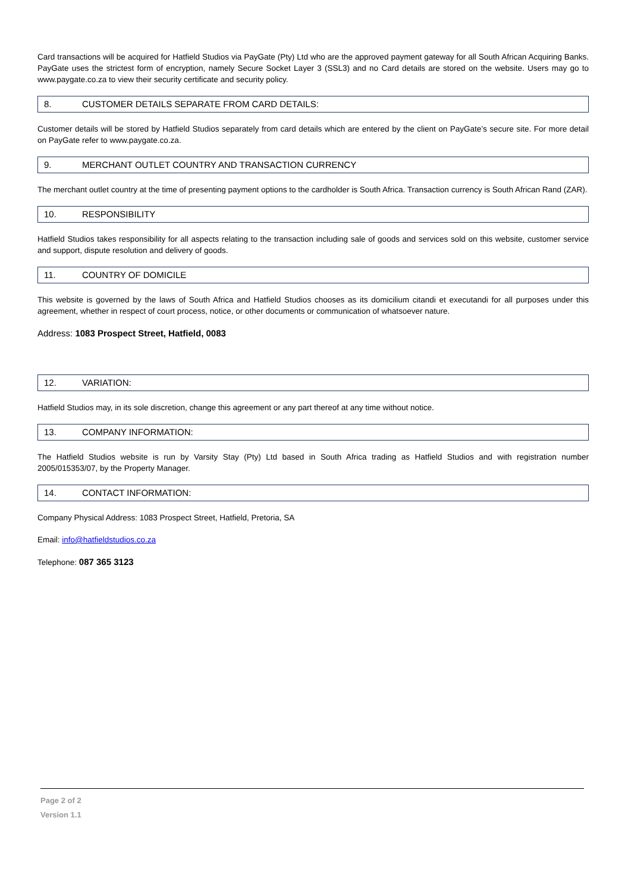Card transactions will be acquired for Hatfield Studios via PayGate (Pty) Ltd who are the approved payment gateway for all South African Acquiring Banks. PayGate uses the strictest form of encryption, namely Secure Socket Layer 3 (SSL3) and no Card details are stored on the website. Users may go to www.paygate.co.za to view their security certificate and security policy.
8. CUSTOMER DETAILS SEPARATE FROM CARD DETAILS:
Customer details will be stored by Hatfield Studios separately from card details which are entered by the client on PayGate’s secure site. For more detail on PayGate refer to www.paygate.co.za.
9. MERCHANT OUTLET COUNTRY AND TRANSACTION CURRENCY
The merchant outlet country at the time of presenting payment options to the cardholder is South Africa. Transaction currency is South African Rand (ZAR).
10. RESPONSIBILITY
Hatfield Studios takes responsibility for all aspects relating to the transaction including sale of goods and services sold on this website, customer service and support, dispute resolution and delivery of goods.
11. COUNTRY OF DOMICILE
This website is governed by the laws of South Africa and Hatfield Studios chooses as its domicilium citandi et executandi for all purposes under this agreement, whether in respect of court process, notice, or other documents or communication of whatsoever nature.
Address: 1083 Prospect Street, Hatfield, 0083
12. VARIATION:
Hatfield Studios may, in its sole discretion, change this agreement or any part thereof at any time without notice.
13. COMPANY INFORMATION:
The Hatfield Studios website is run by Varsity Stay (Pty) Ltd based in South Africa trading as Hatfield Studios and with registration number 2005/015353/07, by the Property Manager.
14. CONTACT INFORMATION:
Company Physical Address: 1083 Prospect Street, Hatfield, Pretoria, SA
Email: info@hatfieldstudios.co.za
Telephone: 087 365 3123
Page 2 of 2
Version 1.1